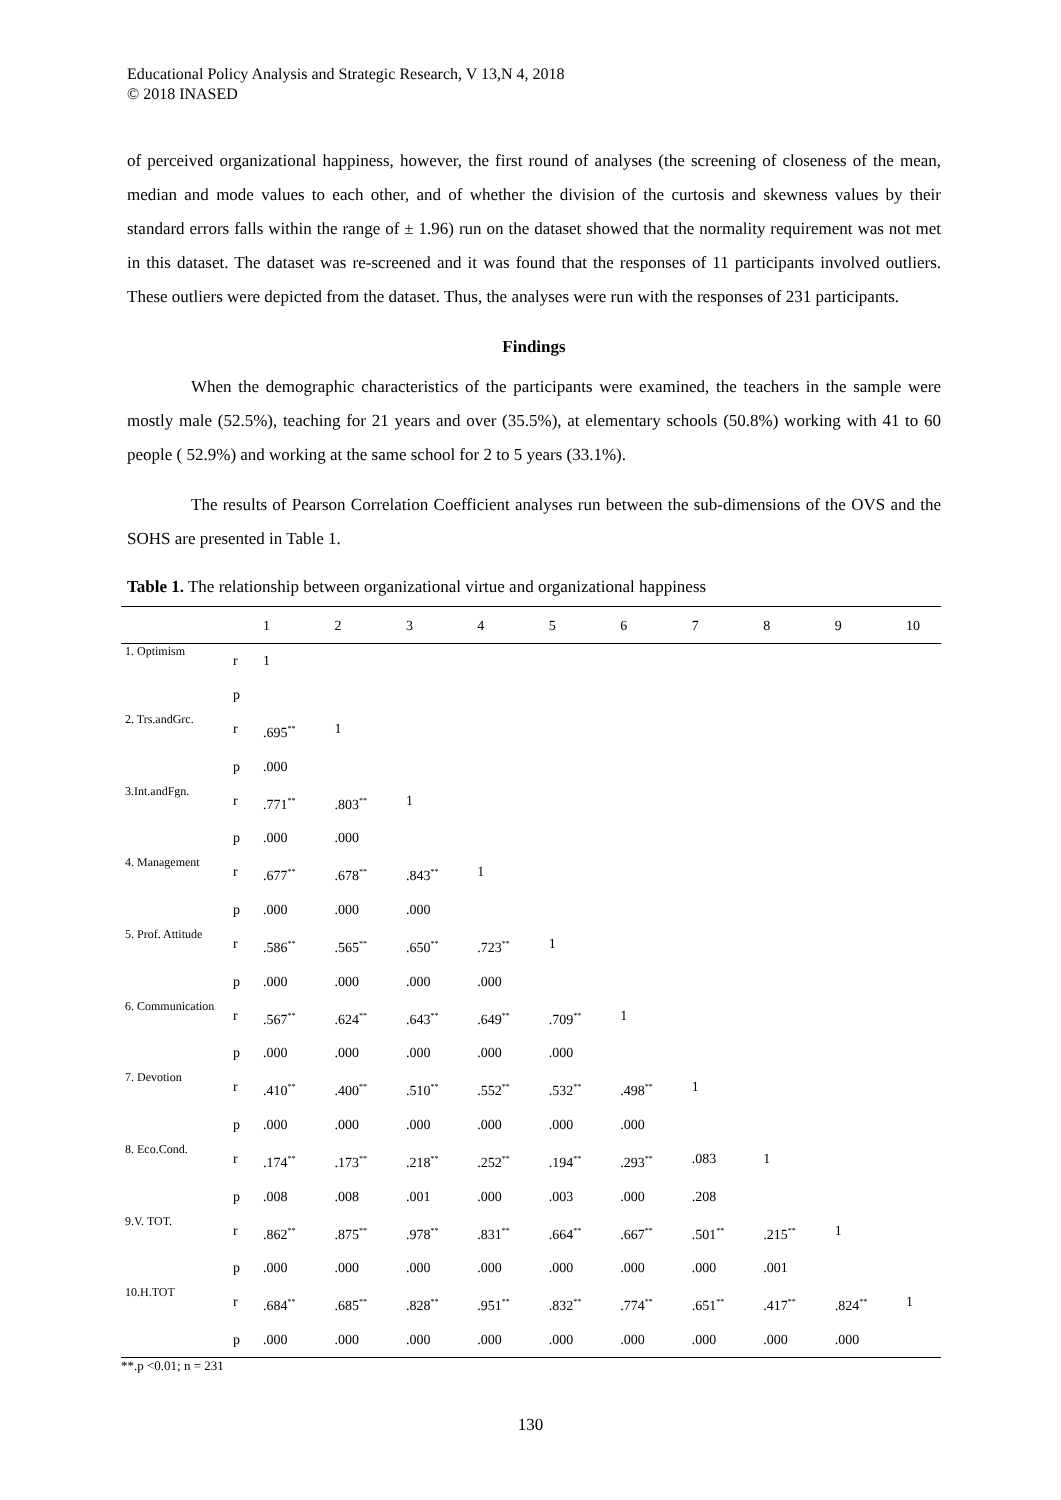Educational Policy Analysis and Strategic Research, V 13,N 4, 2018
© 2018 INASED
of perceived organizational happiness, however, the first round of analyses (the screening of closeness of the mean, median and mode values to each other, and of whether the division of the curtosis and skewness values by their standard errors falls within the range of ± 1.96) run on the dataset showed that the normality requirement was not met in this dataset. The dataset was re-screened and it was found that the responses of 11 participants involved outliers. These outliers were depicted from the dataset. Thus, the analyses were run with the responses of 231 participants.
Findings
When the demographic characteristics of the participants were examined, the teachers in the sample were mostly male (52.5%), teaching for 21 years and over (35.5%), at elementary schools (50.8%) working with 41 to 60 people ( 52.9%) and working at the same school for 2 to 5 years (33.1%).
The results of Pearson Correlation Coefficient analyses run between the sub-dimensions of the OVS and the SOHS are presented in Table 1.
Table 1. The relationship between organizational virtue and organizational happiness
| | | 1 | 2 | 3 | 4 | 5 | 6 | 7 | 8 | 9 | 10 |
| --- | --- | --- | --- | --- | --- | --- | --- | --- | --- | --- | --- |
| 1. Optimism | r | 1 | | | | | | | | | |
| | p | | | | | | | | | | |
| 2. Trs.andGrc. | r | .695<sup>**</sup> | 1 | | | | | | | | |
| | p | .000 | | | | | | | | | |
| 3.Int.andFgn. | r | .771<sup>**</sup> | .803<sup>**</sup> | 1 | | | | | | | |
| | p | .000 | .000 | | | | | | | | |
| 4. Management | r | .677<sup>**</sup> | .678<sup>**</sup> | .843<sup>**</sup> | 1 | | | | | | |
| | p | .000 | .000 | .000 | | | | | | | |
| 5. Prof. Attitude | r | .586<sup>**</sup> | .565<sup>**</sup> | .650<sup>**</sup> | .723<sup>**</sup> | 1 | | | | | |
| | p | .000 | .000 | .000 | .000 | | | | | | |
| 6. Communication | r | .567<sup>**</sup> | .624<sup>**</sup> | .643<sup>**</sup> | .649<sup>**</sup> | .709<sup>**</sup> | 1 | | | | |
| | p | .000 | .000 | .000 | .000 | .000 | | | | | |
| 7. Devotion | r | .410<sup>**</sup> | .400<sup>**</sup> | .510<sup>**</sup> | .552<sup>**</sup> | .532<sup>**</sup> | .498<sup>**</sup> | 1 | | | |
| | p | .000 | .000 | .000 | .000 | .000 | .000 | | | | |
| 8. Eco.Cond. | r | .174<sup>**</sup> | .173<sup>**</sup> | .218<sup>**</sup> | .252<sup>**</sup> | .194<sup>**</sup> | .293<sup>**</sup> | .083 | 1 | | |
| | p | .008 | .008 | .001 | .000 | .003 | .000 | .208 | | | |
| 9.V. TOT. | r | .862<sup>**</sup> | .875<sup>**</sup> | .978<sup>**</sup> | .831<sup>**</sup> | .664<sup>**</sup> | .667<sup>**</sup> | .501<sup>**</sup> | .215<sup>**</sup> | 1 | |
| | p | .000 | .000 | .000 | .000 | .000 | .000 | .000 | .001 | | |
| 10.H.TOT | r | .684<sup>**</sup> | .685<sup>**</sup> | .828<sup>**</sup> | .951<sup>**</sup> | .832<sup>**</sup> | .774<sup>**</sup> | .651<sup>**</sup> | .417<sup>**</sup> | .824<sup>**</sup> | 1 |
| | p | .000 | .000 | .000 | .000 | .000 | .000 | .000 | .000 | .000 | |
**.p <0.01; n = 231
130